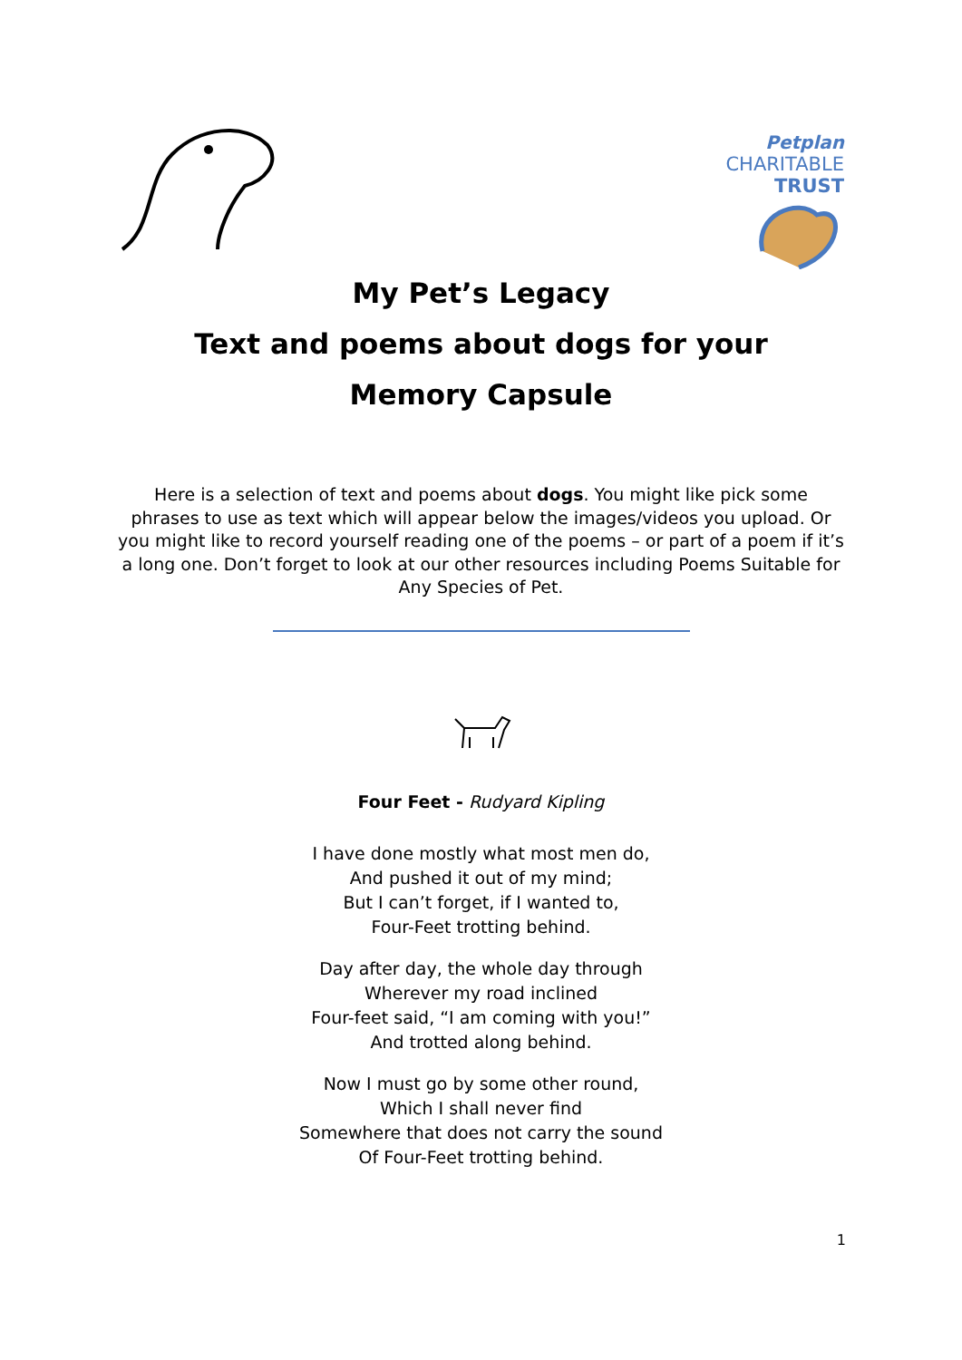Petplan
CHARITABLE
TRUST
My Pet’s Legacy
Text and poems about dogs for your
Memory Capsule
Here is a selection of text and poems about dogs. You might like pick some phrases to use as text which will appear below the images/videos you upload. Or you might like to record yourself reading one of the poems – or part of a poem if it’s a long one. Don’t forget to look at our other resources including Poems Suitable for Any Species of Pet.
Four Feet - Rudyard Kipling
I have done mostly what most men do,
And pushed it out of my mind;
But I can’t forget, if I wanted to,
Four-Feet trotting behind.
Day after day, the whole day through
Wherever my road inclined
Four-feet said, “I am coming with you!”
And trotted along behind.
Now I must go by some other round,
Which I shall never find
Somewhere that does not carry the sound
Of Four-Feet trotting behind.
1